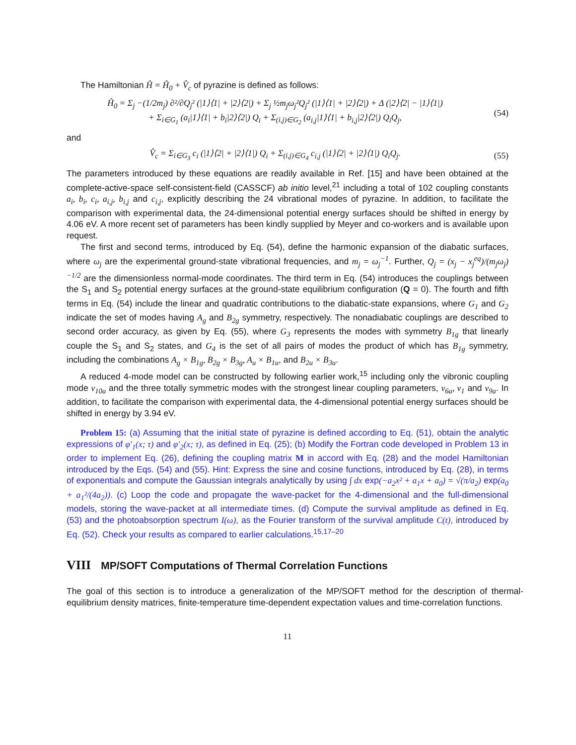The Hamiltonian Ĥ = Ĥ<sub>0</sub> + V̂<sub>c</sub> of pyrazine is defined as follows:
Ĥ<sub>0</sub> = Σ<sub>j</sub> −(1/2m<sub>j</sub>) ∂²/∂Q<sub>j</sub>² (|1⟩⟨1| + |2⟩⟨2|) + Σ<sub>j</sub> ½m<sub>j</sub>ω<sub>j</sub>²Q<sub>j</sub>² (|1⟩⟨1| + |2⟩⟨2|) + Δ (|2⟩⟨2| − |1⟩⟨1|)
+ Σ<sub>i∈G<sub>1</sub></sub> (a<sub>i</sub>|1⟩⟨1| + b<sub>i</sub>|2⟩⟨2|) Q<sub>i</sub> + Σ<sub>(i,j)∈G<sub>2</sub></sub> (a<sub>i,j</sub>|1⟩⟨1| + b<sub>i,j</sub>|2⟩⟨2|) Q<sub>i</sub>Q<sub>j</sub>,
(54)
and
V̂<sub>c</sub> = Σ<sub>i∈G<sub>3</sub></sub> c<sub>i</sub> (|1⟩⟨2| + |2⟩⟨1|) Q<sub>i</sub> + Σ<sub>(i,j)∈G<sub>4</sub></sub> c<sub>i,j</sub> (|1⟩⟨2| + |2⟩⟨1|) Q<sub>i</sub>Q<sub>j</sub>.
(55)
The parameters introduced by these equations are readily available in Ref. [15] and have been obtained at the complete-active-space self-consistent-field (CASSCF) ab initio level,<sup>21</sup> including a total of 102 coupling constants a<sub>i</sub>, b<sub>i</sub>, c<sub>i</sub>, a<sub>i,j</sub>, b<sub>i,j</sub> and c<sub>i,j</sub>, explicitly describing the 24 vibrational modes of pyrazine. In addition, to facilitate the comparison with experimental data, the 24-dimensional potential energy surfaces should be shifted in energy by 4.06 eV. A more recent set of parameters has been kindly supplied by Meyer and co-workers and is available upon request.
The first and second terms, introduced by Eq. (54), define the harmonic expansion of the diabatic surfaces, where ω<sub>j</sub> are the experimental ground-state vibrational frequencies, and m<sub>j</sub> = ω<sub>j</sub><sup>−1</sup>. Further, Q<sub>j</sub> = (x<sub>j</sub> − x<sub>j</sub><sup>eq</sup>)/(m<sub>j</sub>ω<sub>j</sub>)<sup>−1/2</sup> are the dimensionless normal-mode coordinates. The third term in Eq. (54) introduces the couplings between the S<sub>1</sub> and S<sub>2</sub> potential energy surfaces at the ground-state equilibrium configuration (Q = 0). The fourth and fifth terms in Eq. (54) include the linear and quadratic contributions to the diabatic-state expansions, where G<sub>1</sub> and G<sub>2</sub> indicate the set of modes having A<sub>g</sub> and B<sub>2g</sub> symmetry, respectively. The nonadiabatic couplings are described to second order accuracy, as given by Eq. (55), where G<sub>3</sub> represents the modes with symmetry B<sub>1g</sub> that linearly couple the S<sub>1</sub> and S<sub>2</sub> states, and G<sub>4</sub> is the set of all pairs of modes the product of which has B<sub>1g</sub> symmetry, including the combinations A<sub>g</sub> × B<sub>1g</sub>, B<sub>2g</sub> × B<sub>3g</sub>, A<sub>u</sub> × B<sub>1u</sub>, and B<sub>2u</sub> × B<sub>3u</sub>.
A reduced 4-mode model can be constructed by following earlier work,<sup>15</sup> including only the vibronic coupling mode ν<sub>10a</sub> and the three totally symmetric modes with the strongest linear coupling parameters, ν<sub>6a</sub>, ν<sub>1</sub> and ν<sub>9a</sub>. In addition, to facilitate the comparison with experimental data, the 4-dimensional potential energy surfaces should be shifted in energy by 3.94 eV.
Problem 15: (a) Assuming that the initial state of pyrazine is defined according to Eq. (51), obtain the analytic expressions of φ′<sub>1</sub>(x; τ) and φ′<sub>2</sub>(x; τ), as defined in Eq. (25); (b) Modify the Fortran code developed in Problem 13 in order to implement Eq. (26), defining the coupling matrix M in accord with Eq. (28) and the model Hamiltonian introduced by the Eqs. (54) and (55). Hint: Express the sine and cosine functions, introduced by Eq. (28), in terms of exponentials and compute the Gaussian integrals analytically by using ∫ dx exp(−a<sub>2</sub>x² + a<sub>1</sub>x + a<sub>0</sub>) = √(π/a<sub>2</sub>) exp(a<sub>0</sub> + a<sub>1</sub>²/(4a<sub>2</sub>)). (c) Loop the code and propagate the wave-packet for the 4-dimensional and the full-dimensional models, storing the wave-packet at all intermediate times. (d) Compute the survival amplitude as defined in Eq. (53) and the photoabsorption spectrum I(ω), as the Fourier transform of the survival amplitude C(t), introduced by Eq. (52). Check your results as compared to earlier calculations.<sup>15,17–20</sup>
VIII MP/SOFT Computations of Thermal Correlation Functions
The goal of this section is to introduce a generalization of the MP/SOFT method for the description of thermal-equilibrium density matrices, finite-temperature time-dependent expectation values and time-correlation functions.
11